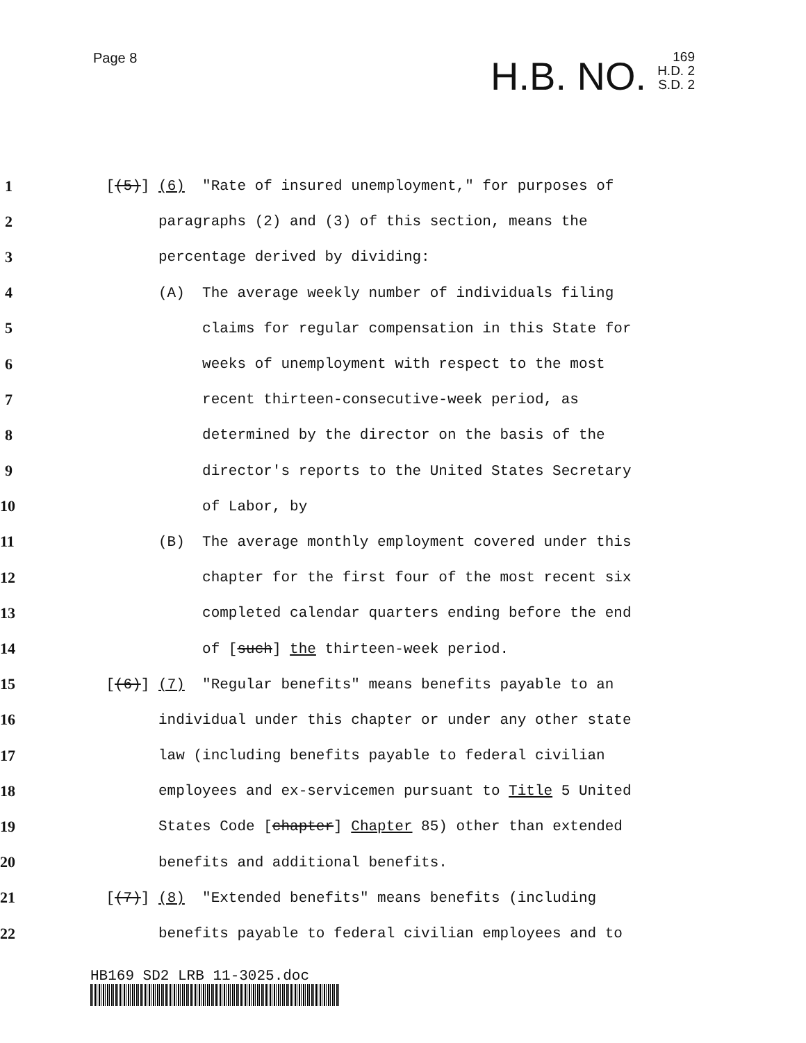Page 8
H.B. NO. 169
H.D. 2
S.D. 2
1 [(5)] (6) "Rate of insured unemployment," for purposes of
2 paragraphs (2) and (3) of this section, means the
3 percentage derived by dividing:
4 (A) The average weekly number of individuals filing
5 claims for regular compensation in this State for
6 weeks of unemployment with respect to the most
7 recent thirteen-consecutive-week period, as
8 determined by the director on the basis of the
9 director's reports to the United States Secretary
10 of Labor, by
11 (B) The average monthly employment covered under this
12 chapter for the first four of the most recent six
13 completed calendar quarters ending before the end
14 of [such] the thirteen-week period.
15 [(6)] (7) "Regular benefits" means benefits payable to an
16 individual under this chapter or under any other state
17 law (including benefits payable to federal civilian
18 employees and ex-servicemen pursuant to Title 5 United
19 States Code [chapter] Chapter 85) other than extended
20 benefits and additional benefits.
21 [(7)] (8) "Extended benefits" means benefits (including
22 benefits payable to federal civilian employees and to
HB169 SD2 LRB 11-3025.doc